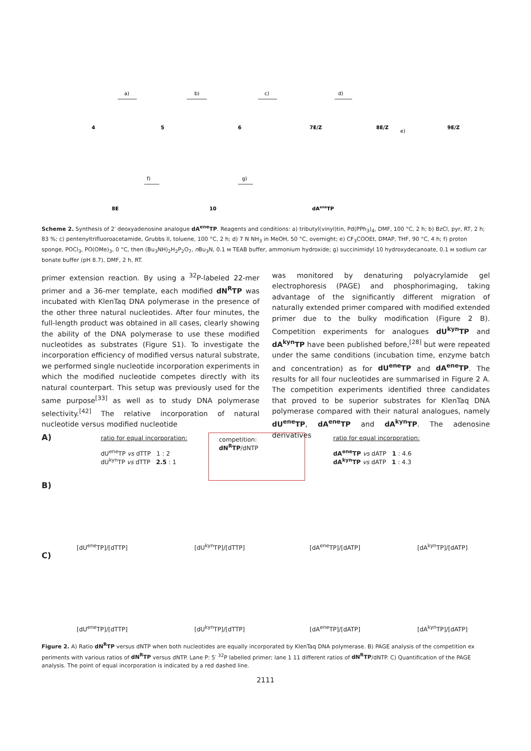4
5
6
7E/Z
8E/Z
9E/Z
a)
b)
c)
d)
e)
8E
10
dAeneTP
f)
g)
Scheme 2. Synthesis of 2′ deoxyadenosine analogue dA<sup>ene</sup>TP. Reagents and conditions: a) tributyl(vinyl)tin, Pd(PPh<sub>3</sub>)<sub>4</sub>, DMF, 100 °C, 2 h; b) BzCl, pyr, RT, 2 h; 83 %; c) pentenyltrifluoroacetamide, Grubbs II, toluene, 100 °C, 2 h; d) 7 N NH<sub>3</sub> in MeOH, 50 °C, overnight; e) CF<sub>3</sub>COOEt, DMAP, THF, 90 °C, 4 h; f) proton sponge, POCl<sub>3</sub>, PO(OMe)<sub>3</sub>, 0 °C, then (Bu<sub>3</sub>NH)<sub>2</sub>H<sub>2</sub>P<sub>2</sub>O<sub>7</sub>, n Bu<sub>3</sub>N, 0.1 м TEAB buffer, ammonium hydroxide; g) succinimidyl 10 hydroxydecanoate, 0.1 м sodium car bonate buffer (pH 8.7), DMF, 2 h, RT.
primer extension reaction. By using a <sup>32</sup>P-labeled 22-mer primer and a 36-mer template, each modified dN<sup>R</sup>TP was incubated with KlenTaq DNA polymerase in the presence of the other three natural nucleotides. After four minutes, the full-length product was obtained in all cases, clearly showing the ability of the DNA polymerase to use these modified nucleotides as substrates (Figure S1). To investigate the incorporation efficiency of modified versus natural substrate, we performed single nucleotide incorporation experiments in which the modified nucleotide competes directly with its natural counterpart. This setup was previously used for the same purpose<sup>[33]</sup> as well as to study DNA polymerase selectivity.<sup>[42]</sup> The relative incorporation of natural nucleotide versus modified nucleotide
was monitored by denaturing polyacrylamide gel electrophoresis (PAGE) and phosphorimaging, taking advantage of the significantly different migration of naturally extended primer compared with modified extended primer due to the bulky modification (Figure 2 B). Competition experiments for analogues dU<sup>kyn</sup>TP and dA<sup>kyn</sup>TP have been published before,<sup>[28]</sup> but were repeated under the same conditions (incubation time, enzyme batch and concentration) as for dU<sup>ene</sup>TP and dA<sup>ene</sup>TP. The results for all four nucleotides are summarised in Figure 2 A. The competition experiments identified three candidates that proved to be superior substrates for KlenTaq DNA polymerase compared with their natural analogues, namely dU<sup>ene</sup>TP, dA<sup>ene</sup>TP and dA<sup>kyn</sup>TP. The adenosine derivatives
A)
ratio for equal incorporation:
dU<sup>ene</sup>TP vs dTTP 1 : 2
dU<sup>kyn</sup>TP vs dTTP 2.5 : 1
competition: dN<sup>R</sup>TP/dNTP
ratio for equal incorporation:
dA<sup>ene</sup>TP vs dATP 1 : 4.6
dA<sup>kyn</sup>TP vs dATP 1 : 4.3
B)
[dU<sup>ene</sup>TP]/[dTTP] [dU<sup>kyn</sup>TP]/[dTTP] [dA<sup>ene</sup>TP]/[dATP] [dA<sup>kyn</sup>TP]/[dATP]
C)
[dU<sup>ene</sup>TP]/[dTTP] [dU<sup>kyn</sup>TP]/[dTTP] [dA<sup>ene</sup>TP]/[dATP] [dA<sup>kyn</sup>TP]/[dATP]
Figure 2. A) Ratio dN<sup>R</sup>TP versus dNTP when both nucleotides are equally incorporated by KlenTaq DNA polymerase. B) PAGE analysis of the competition ex periments with various ratios of dN<sup>R</sup>TP versus dNTP. Lane P: 5′ <sup>32</sup>P labelled primer; lane 1 11 different ratios of dN<sup>R</sup>TP/dNTP. C) Quantification of the PAGE analysis. The point of equal incorporation is indicated by a red dashed line.
2111